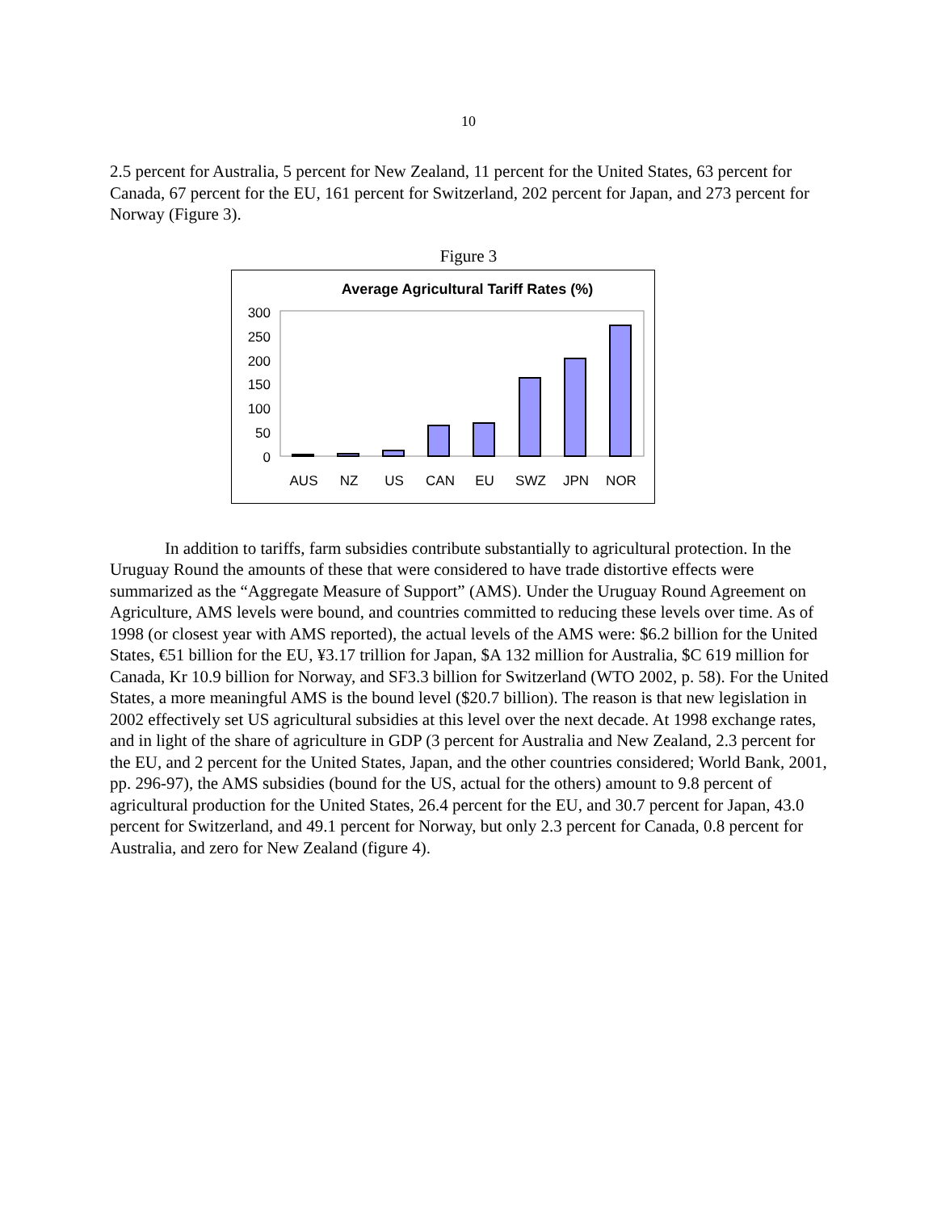10
2.5 percent for Australia, 5 percent for New Zealand, 11 percent for the United States, 63 percent for Canada, 67 percent for the EU, 161 percent for Switzerland, 202 percent for Japan, and 273 percent for Norway (Figure 3).
Figure 3
Average Agricultural Tariff Rates (%)
300
250
200
150
100
50
0
AUS
NZ
US
CAN
EU
SWZ
JPN
NOR
In addition to tariffs, farm subsidies contribute substantially to agricultural protection. In the Uruguay Round the amounts of these that were considered to have trade distortive effects were summarized as the “Aggregate Measure of Support” (AMS). Under the Uruguay Round Agreement on Agriculture, AMS levels were bound, and countries committed to reducing these levels over time. As of 1998 (or closest year with AMS reported), the actual levels of the AMS were: $6.2 billion for the United States, €51 billion for the EU, ¥3.17 trillion for Japan, $A 132 million for Australia, $C 619 million for Canada, Kr 10.9 billion for Norway, and SF3.3 billion for Switzerland (WTO 2002, p. 58). For the United States, a more meaningful AMS is the bound level ($20.7 billion). The reason is that new legislation in 2002 effectively set US agricultural subsidies at this level over the next decade. At 1998 exchange rates, and in light of the share of agriculture in GDP (3 percent for Australia and New Zealand, 2.3 percent for the EU, and 2 percent for the United States, Japan, and the other countries considered; World Bank, 2001, pp. 296-97), the AMS subsidies (bound for the US, actual for the others) amount to 9.8 percent of agricultural production for the United States, 26.4 percent for the EU, and 30.7 percent for Japan, 43.0 percent for Switzerland, and 49.1 percent for Norway, but only 2.3 percent for Canada, 0.8 percent for Australia, and zero for New Zealand (figure 4).